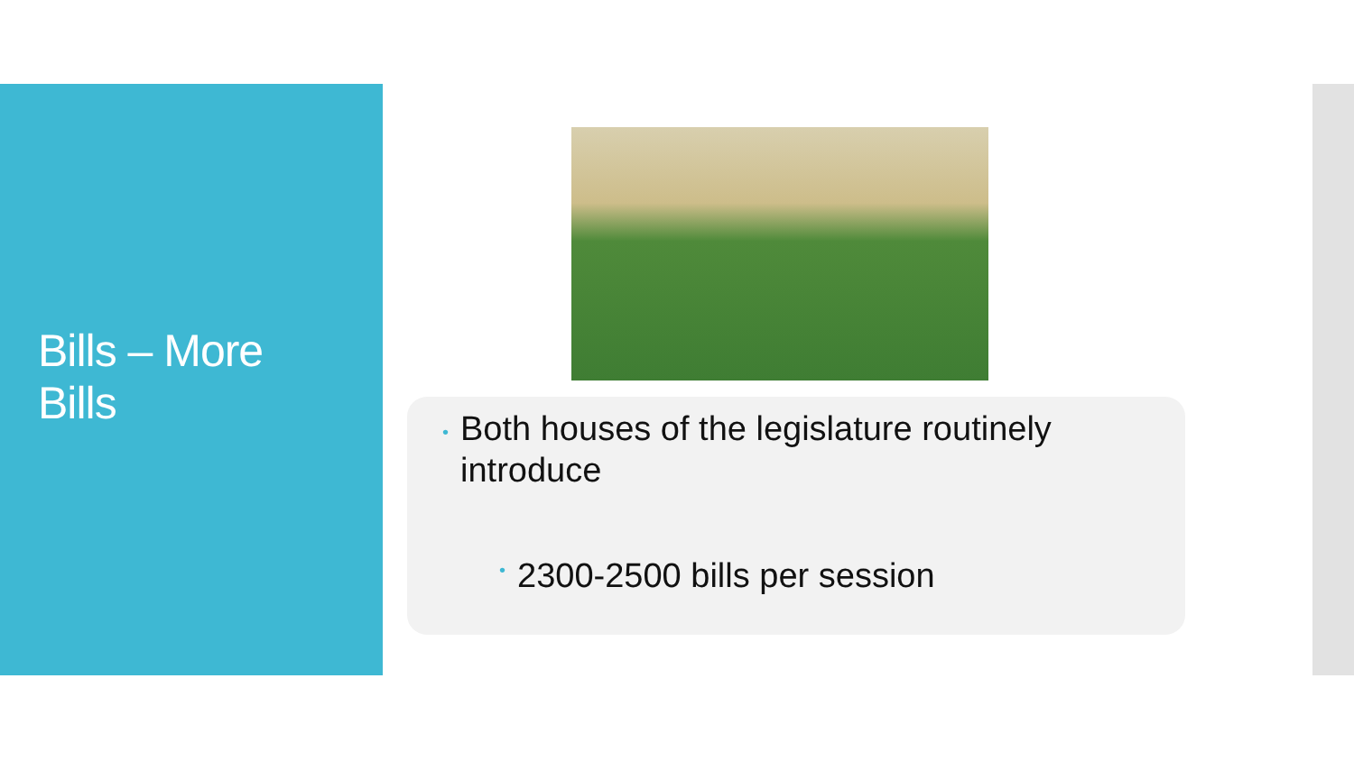Bills – More Bills
• Both houses of the legislature routinely introduce
• 2300-2500 bills per session